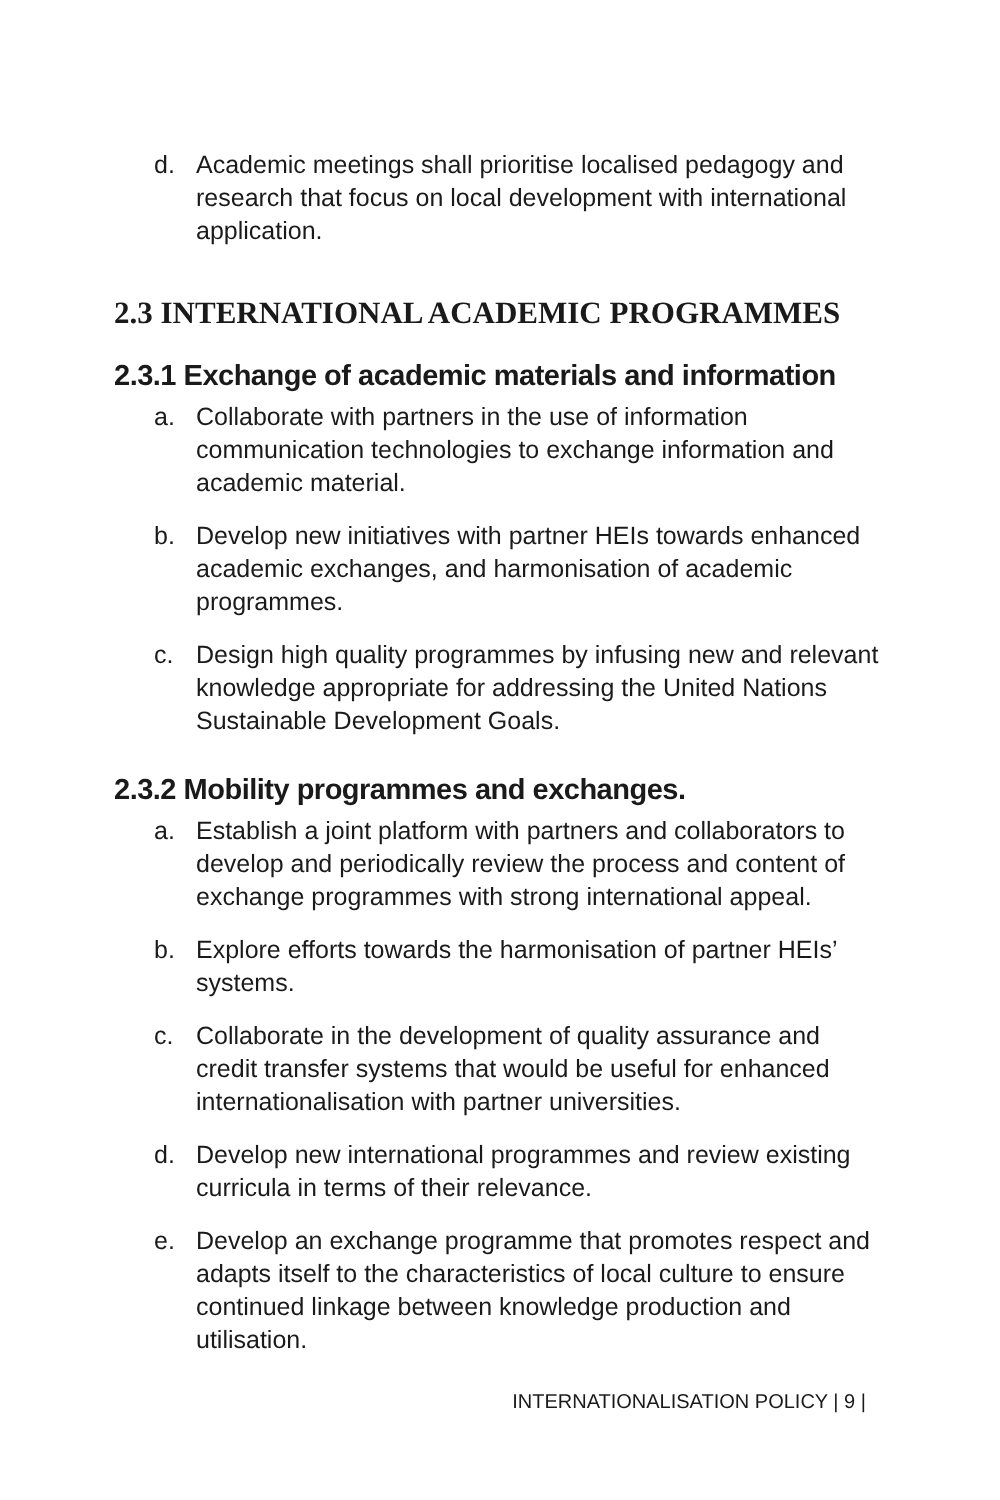d. Academic meetings shall prioritise localised pedagogy and research that focus on local development with international application.
2.3 INTERNATIONAL ACADEMIC PROGRAMMES
2.3.1 Exchange of academic materials and information
a. Collaborate with partners in the use of information communication technologies to exchange information and academic material.
b. Develop new initiatives with partner HEIs towards enhanced academic exchanges, and harmonisation of academic programmes.
c. Design high quality programmes by infusing new and relevant knowledge appropriate for addressing the United Nations Sustainable Development Goals.
2.3.2 Mobility programmes and exchanges.
a. Establish a joint platform with partners and collaborators to develop and periodically review the process and content of exchange programmes with strong international appeal.
b. Explore efforts towards the harmonisation of partner HEIs’ systems.
c. Collaborate in the development of quality assurance and credit transfer systems that would be useful for enhanced internationalisation with partner universities.
d. Develop new international programmes and review existing curricula in terms of their relevance.
e. Develop an exchange programme that promotes respect and adapts itself to the characteristics of local culture to ensure continued linkage between knowledge production and utilisation.
INTERNATIONALISATION POLICY | 9 |